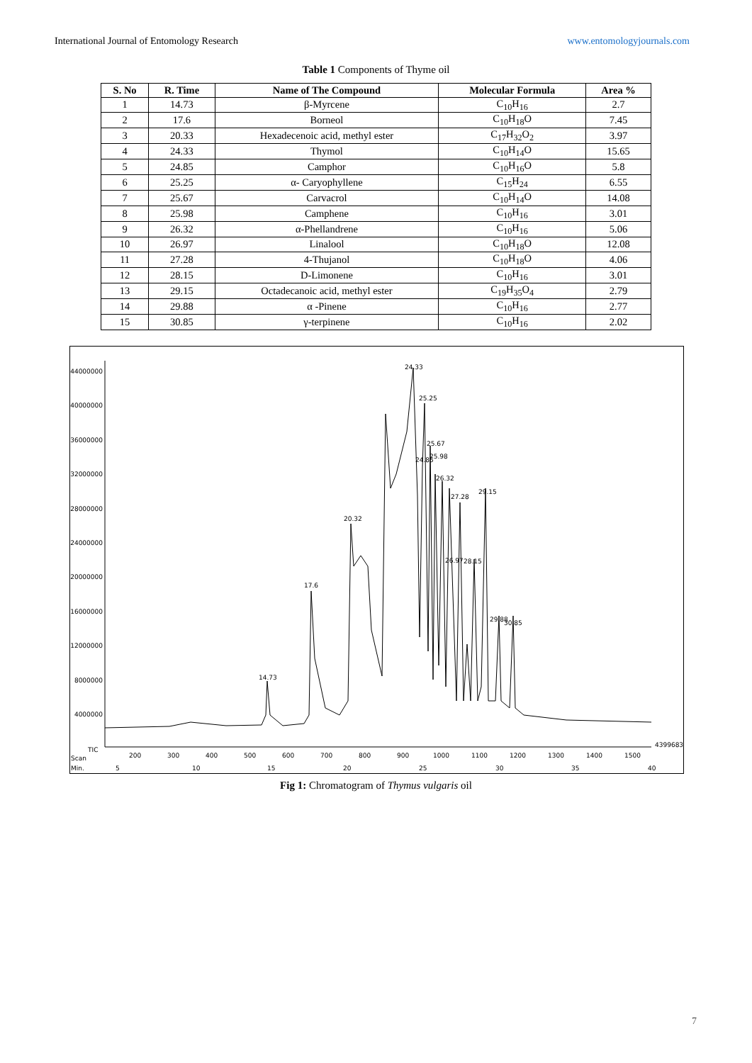International Journal of Entomology Research www.entomologyjournals.com
Table 1 Components of Thyme oil
| S. No | R. Time | Name of The Compound | Molecular Formula | Area % |
| --- | --- | --- | --- | --- |
| 1 | 14.73 | β-Myrcene | C<sub>10</sub>H<sub>16</sub> | 2.7 |
| 2 | 17.6 | Borneol | C<sub>10</sub>H<sub>18</sub>O | 7.45 |
| 3 | 20.33 | Hexadecenoic acid, methyl ester | C<sub>17</sub>H<sub>32</sub>O<sub>2</sub> | 3.97 |
| 4 | 24.33 | Thymol | C<sub>10</sub>H<sub>14</sub>O | 15.65 |
| 5 | 24.85 | Camphor | C<sub>10</sub>H<sub>16</sub>O | 5.8 |
| 6 | 25.25 | α- Caryophyllene | C<sub>15</sub>H<sub>24</sub> | 6.55 |
| 7 | 25.67 | Carvacrol | C<sub>10</sub>H<sub>14</sub>O | 14.08 |
| 8 | 25.98 | Camphene | C<sub>10</sub>H<sub>16</sub> | 3.01 |
| 9 | 26.32 | α-Phellandrene | C<sub>10</sub>H<sub>16</sub> | 5.06 |
| 10 | 26.97 | Linalool | C<sub>10</sub>H<sub>18</sub>O | 12.08 |
| 11 | 27.28 | 4-Thujanol | C<sub>10</sub>H<sub>18</sub>O | 4.06 |
| 12 | 28.15 | D-Limonene | C<sub>10</sub>H<sub>16</sub> | 3.01 |
| 13 | 29.15 | Octadecanoic acid, methyl ester | C<sub>19</sub>H<sub>35</sub>O<sub>4</sub> | 2.79 |
| 14 | 29.88 | α -Pinene | C<sub>10</sub>H<sub>16</sub> | 2.77 |
| 15 | 30.85 | γ-terpinene | C<sub>10</sub>H<sub>16</sub> | 2.02 |
44000000
40000000
36000000
32000000
28000000
24000000
20000000
16000000
12000000
8000000
4000000
24.33
25.25
25.67
24.85
25.98
26.32
27.28
29.15
20.32
26.97
28.15
17.6
29.88
30.85
14.73
4399683
TIC
Scan
Min.
200
300
400
500
600
700
800
900
1000
1100
1200
1300
1400
1500
5
10
15
20
25
30
35
40
Fig 1: Chromatogram of Thymus vulgaris oil
7